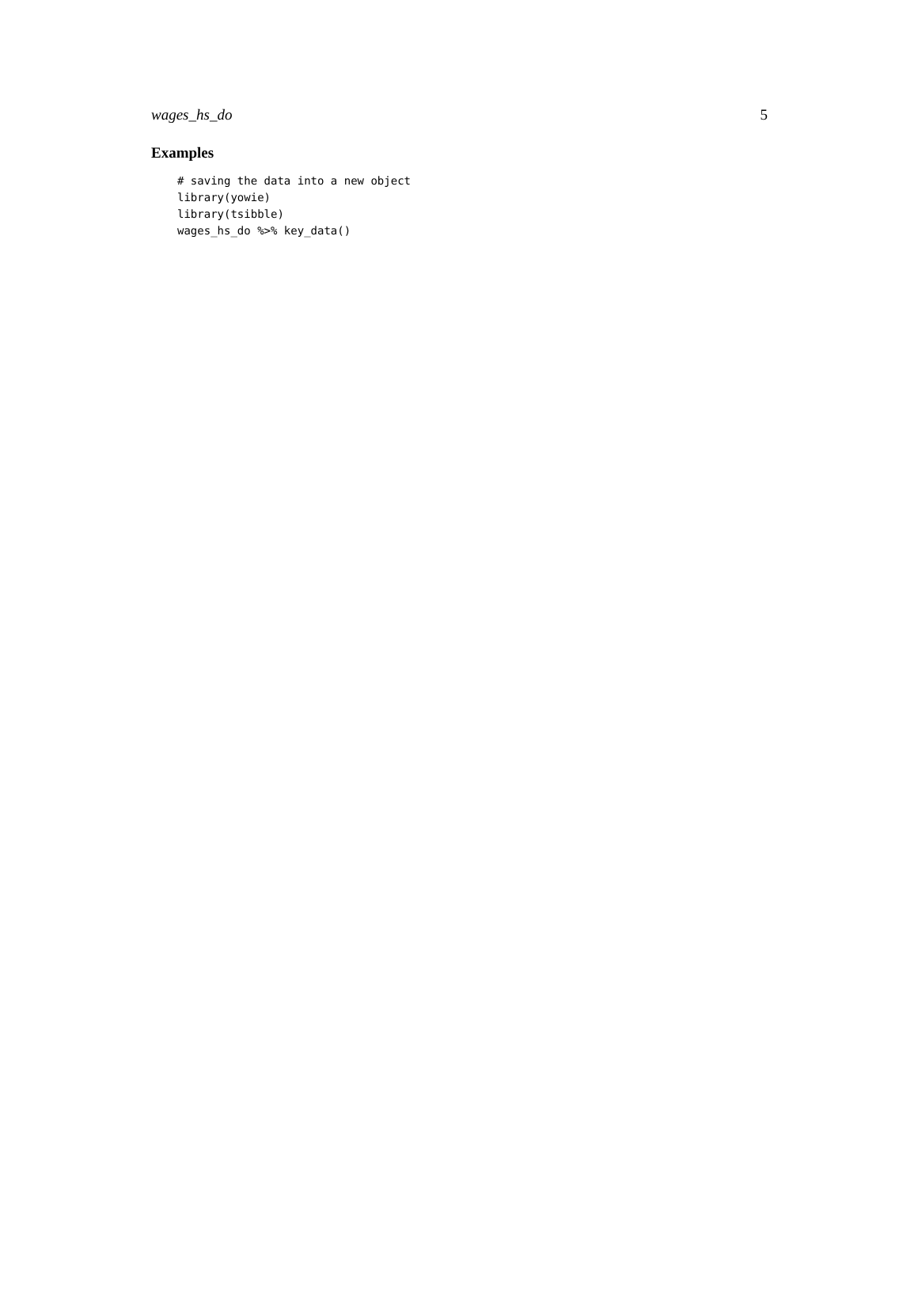wages_hs_do 5
Examples
# saving the data into a new object
library(yowie)
library(tsibble)
wages_hs_do %>% key_data()